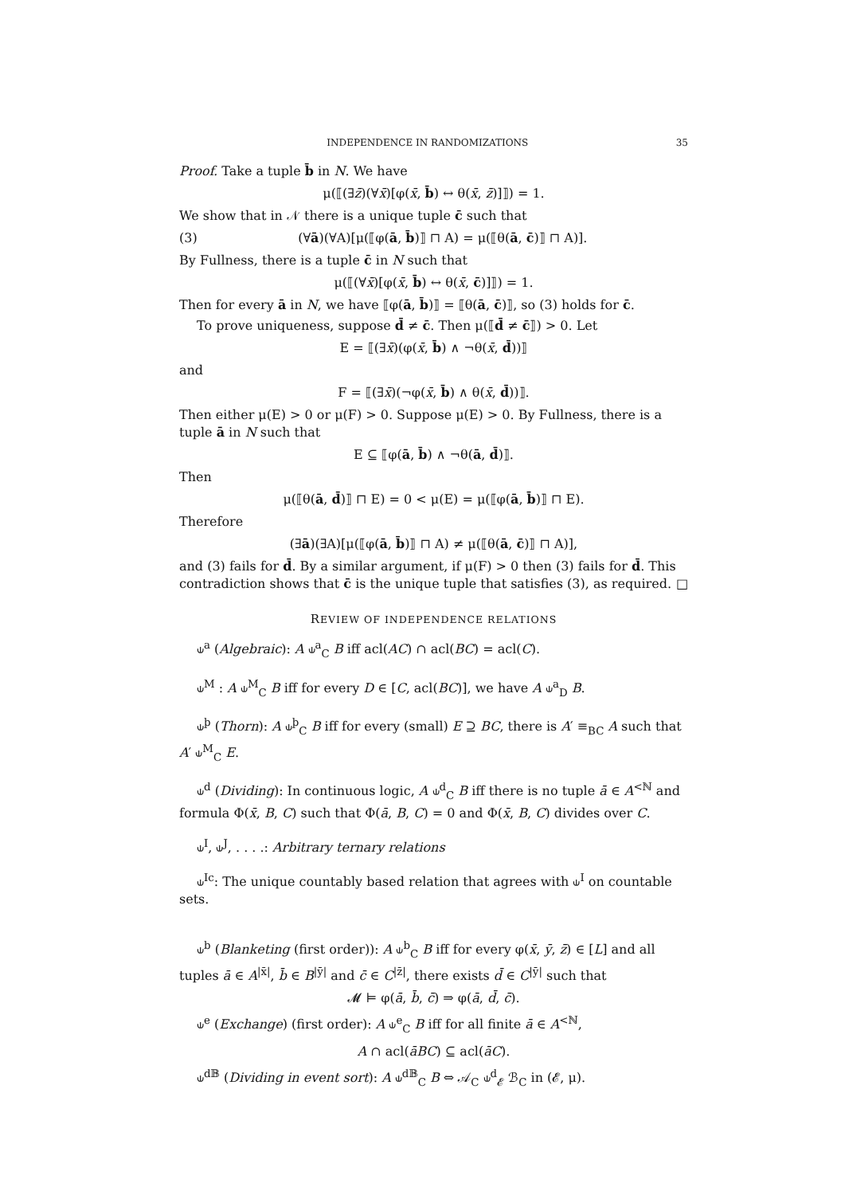INDEPENDENCE IN RANDOMIZATIONS 35
Proof. Take a tuple b̄ in N. We have
μ(⟦(∃z̄)(∀x̄)[φ(x̄, b̄) ↔ θ(x̄, z̄)]⟧) = 1.
We show that in 𝒩 there is a unique tuple c̄ such that
(3) (∀ā)(∀A)[μ(⟦φ(ā, b̄)⟧ ⊓ A) = μ(⟦θ(ā, c̄)⟧ ⊓ A)].
By Fullness, there is a tuple c̄ in N such that
μ(⟦(∀x̄)[φ(x̄, b̄) ↔ θ(x̄, c̄)]⟧) = 1.
Then for every ā in N, we have ⟦φ(ā, b̄)⟧ = ⟦θ(ā, c̄)⟧, so (3) holds for c̄.
To prove uniqueness, suppose d̄ ≠ c̄. Then μ(⟦d̄ ≠ c̄⟧) > 0. Let
E = ⟦(∃x̄)(φ(x̄, b̄) ∧ ¬θ(x̄, d̄))⟧
and
F = ⟦(∃x̄)(¬φ(x̄, b̄) ∧ θ(x̄, d̄))⟧.
Then either μ(E) > 0 or μ(F) > 0. Suppose μ(E) > 0. By Fullness, there is a tuple ā in N such that
E ⊆ ⟦φ(ā, b̄) ∧ ¬θ(ā, d̄)⟧.
Then
μ(⟦θ(ā, d̄)⟧ ⊓ E) = 0 < μ(E) = μ(⟦φ(ā, b̄)⟧ ⊓ E).
Therefore
(∃ā)(∃A)[μ(⟦φ(ā, b̄)⟧ ⊓ A) ≠ μ(⟦θ(ā, c̄)⟧ ⊓ A)],
and (3) fails for d̄. By a similar argument, if μ(F) > 0 then (3) fails for d̄. This contradiction shows that c̄ is the unique tuple that satisfies (3), as required. □
REVIEW OF INDEPENDENCE RELATIONS
⫝<sup>a</sup> (Algebraic): A ⫝<sup>a</sup><sub>C</sub> B iff acl(AC) ∩ acl(BC) = acl(C).
⫝<sup>M</sup> : A ⫝<sup>M</sup><sub>C</sub> B iff for every D ∈ [C, acl(BC)], we have A ⫝<sup>a</sup><sub>D</sub> B.
⫝<sup>þ</sup> (Thorn): A ⫝<sup>þ</sup><sub>C</sub> B iff for every (small) E ⊇ BC, there is A′ ≡<sub>BC</sub> A such that A′ ⫝<sup>M</sup><sub>C</sub> E.
⫝<sup>d</sup> (Dividing): In continuous logic, A ⫝<sup>d</sup><sub>C</sub> B iff there is no tuple ā ∈ A<sup><ℕ</sup> and formula Φ(x̄, B, C) such that Φ(ā, B, C) = 0 and Φ(x̄, B, C) divides over C.
⫝<sup>I</sup>, ⫝<sup>J</sup>, . . . .: Arbitrary ternary relations
⫝<sup>Ic</sup>: The unique countably based relation that agrees with ⫝<sup>I</sup> on countable sets.
⫝<sup>b</sup> (Blanketing (first order)): A ⫝<sup>b</sup><sub>C</sub> B iff for every φ(x̄, ȳ, z̄) ∈ [L] and all tuples ā ∈ A<sup>|x̄|</sup>, b̄ ∈ B<sup>|ȳ|</sup> and c̄ ∈ C<sup>|z̄|</sup>, there exists d̄ ∈ C<sup>|ȳ|</sup> such that
𝓜 ⊨ φ(ā, b̄, c̄) ⇒ φ(ā, d̄, c̄).
⫝<sup>e</sup> (Exchange) (first order): A ⫝<sup>e</sup><sub>C</sub> B iff for all finite ā ∈ A<sup><ℕ</sup>,
A ∩ acl(āBC) ⊆ acl(āC).
⫝<sup>d𝔹</sup> (Dividing in event sort): A ⫝<sup>d𝔹</sup><sub>C</sub> B ⇔ 𝒜<sub>C</sub> ⫝<sup>d</sup><sub>𝓔</sub> ℬ<sub>C</sub> in (𝓔, μ).